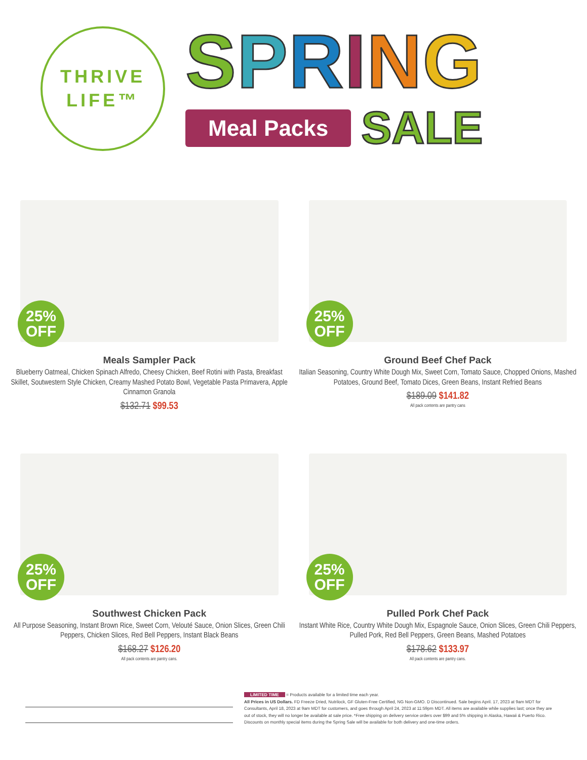THRIVE
LIFE™
SPRING
Meal Packs
SALE
25%
OFF
Meals Sampler Pack
Blueberry Oatmeal, Chicken Spinach Alfredo, Cheesy Chicken, Beef Rotini with Pasta, Breakfast Skillet, Soutwestern Style Chicken, Creamy Mashed Potato Bowl, Vegetable Pasta Primavera, Apple Cinnamon Granola
$132.71 $99.53
25%
OFF
Ground Beef Chef Pack
Italian Seasoning, Country White Dough Mix, Sweet Corn, Tomato Sauce, Chopped Onions, Mashed Potatoes, Ground Beef, Tomato Dices, Green Beans, Instant Refried Beans
$189.09 $141.82
All pack contents are pantry cans
25%
OFF
Southwest Chicken Pack
All Purpose Seasoning, Instant Brown Rice, Sweet Corn, Velouté Sauce, Onion Slices, Green Chili Peppers, Chicken Slices, Red Bell Peppers, Instant Black Beans
$168.27 $126.20
All pack contents are pantry cans.
25%
OFF
Pulled Pork Chef Pack
Instant White Rice, Country White Dough Mix, Espagnole Sauce, Onion Slices, Green Chili Peppers, Pulled Pork, Red Bell Peppers, Green Beans, Mashed Potatoes
$178.62 $133.97
All pack contents are pantry cans.
LIMITED TIME = Products available for a limited time each year.
All Prices in US Dollars. FD Freeze Dried, Nutrilock, GF Gluten-Free Certified, NG Non-GMO. D Discontinued. Sale begins April. 17, 2023 at 9am MDT for Consultants, April 18, 2023 at 9am MDT for customers, and goes through April 24, 2023 at 11:59pm MDT. All items are available while supplies last; once they are out of stock, they will no longer be available at sale price. *Free shipping on delivery service orders over $99 and 5% shipping in Alaska, Hawaii & Puerto Rico. Discounts on monthly special items during the Spring Sale will be available for both delivery and one-time orders.